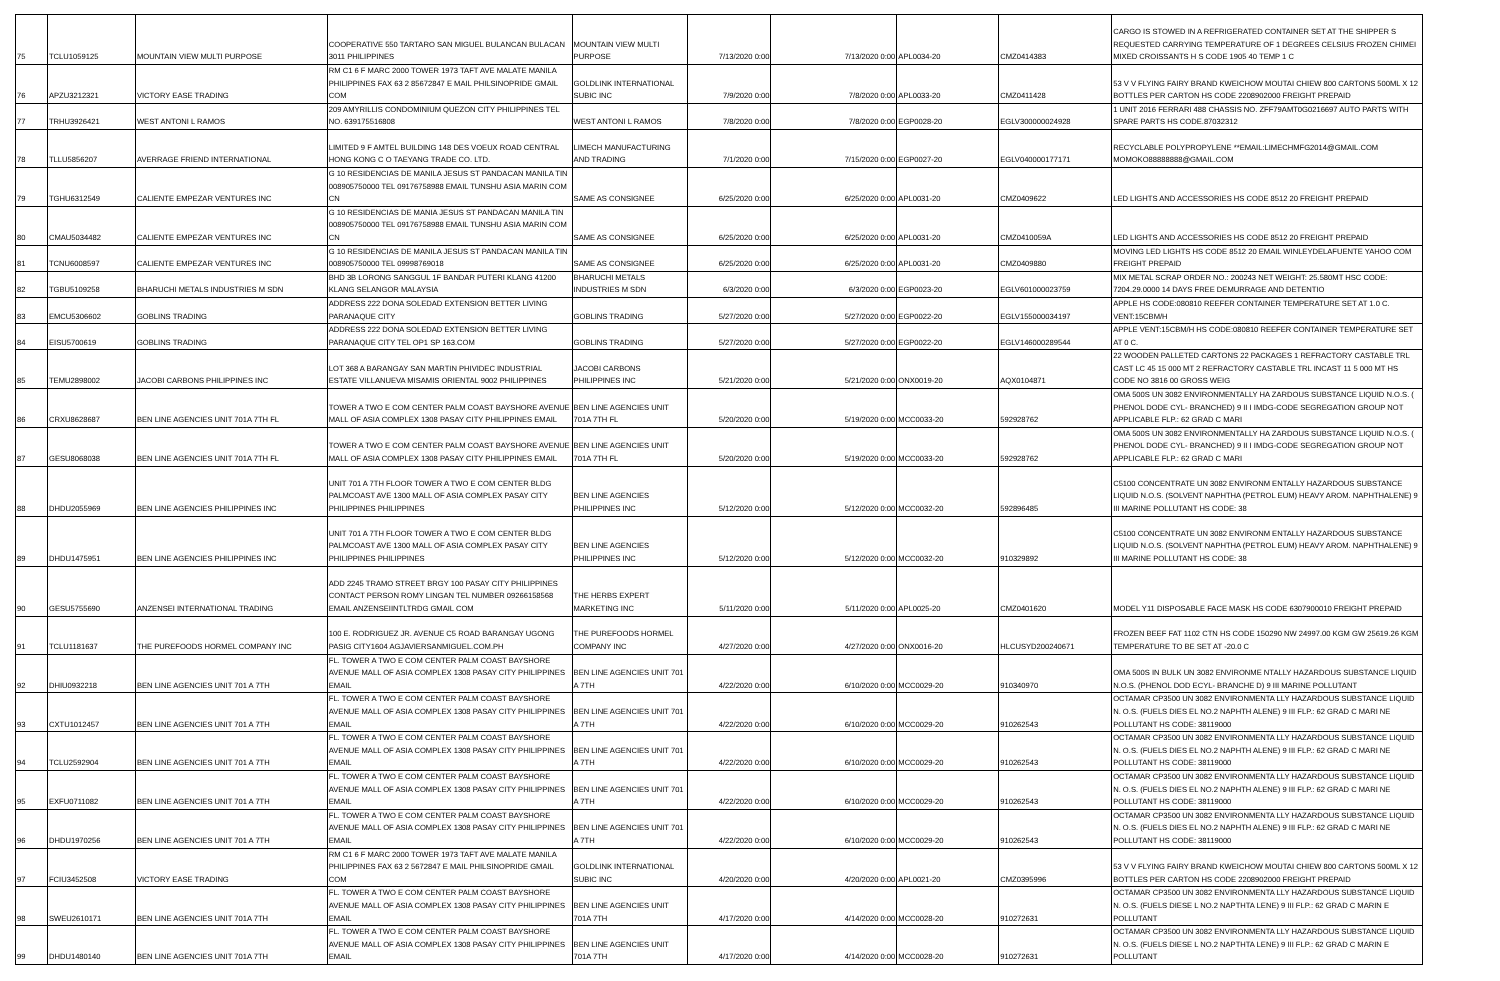| 75 | TCLU1059125 | MOUNTAIN VIEW MULTI PURPOSE | COOPERATIVE 550 TARTARO SAN MIGUEL BULANCAN BULACAN 3011 PHILIPPINES | MOUNTAIN VIEW MULTI PURPOSE | 7/13/2020 0:00 | 7/13/2020 0:00 | APL0034-20 | CMZ0414383 | CARGO IS STOWED IN A REFRIGERATED CONTAINER SET AT THE SHIPPER S REQUESTED CARRYING TEMPERATURE OF 1 DEGREES CELSIUS FROZEN CHIMEI MIXED CROISSANTS H S CODE 1905 40 TEMP 1 C |
| 76 | APZU3212321 | VICTORY EASE TRADING | RM C1 6 F MARC 2000 TOWER 1973 TAFT AVE MALATE MANILA PHILIPPINES FAX 63 2 85672847 E MAIL PHILSINOPRIDE GMAIL COM | GOLDLINK INTERNATIONAL SUBIC INC | 7/9/2020 0:00 | 7/8/2020 0:00 | APL0033-20 | CMZ0411428 | 53 V V FLYING FAIRY BRAND KWEICHOW MOUTAI CHIEW 800 CARTONS 500ML X 12 BOTTLES PER CARTON HS CODE 2208902000 FREIGHT PREPAID |
| 77 | TRHU3926421 | WEST ANTONI L RAMOS | 209 AMYRILLIS CONDOMINIUM QUEZON CITY PHILIPPINES TEL NO. 639175516808 | WEST ANTONI L RAMOS | 7/8/2020 0:00 | 7/8/2020 0:00 | EGP0028-20 | EGLV300000024928 | 1 UNIT 2016 FERRARI 488 CHASSIS NO. ZFF79AMT0G0216697 AUTO PARTS WITH SPARE PARTS HS CODE.87032312 |
| 78 | TLLU5856207 | AVERRAGE FRIEND INTERNATIONAL | LIMITED 9 F AMTEL BUILDING 148 DES VOEUX ROAD CENTRAL HONG KONG C O TAEYANG TRADE CO. LTD. | LIMECH MANUFACTURING AND TRADING | 7/1/2020 0:00 | 7/15/2020 0:00 | EGP0027-20 | EGLV040000177171 | RECYCLABLE POLYPROPYLENE **EMAIL:LIMECHMFG2014@GMAIL.COM MOMOKO88888888@GMAIL.COM |
| 79 | TGHU6312549 | CALIENTE EMPEZAR VENTURES INC | G 10 RESIDENCIAS DE MANILA JESUS ST PANDACAN MANILA TIN 008905750000 TEL 09176758988 EMAIL TUNSHU ASIA MARIN COM CN | SAME AS CONSIGNEE | 6/25/2020 0:00 | 6/25/2020 0:00 | APL0031-20 | CMZ0409622 | LED LIGHTS AND ACCESSORIES HS CODE 8512 20 FREIGHT PREPAID |
| 80 | CMAU5034482 | CALIENTE EMPEZAR VENTURES INC | G 10 RESIDENCIAS DE MANIA JESUS ST PANDACAN MANILA TIN 008905750000 TEL 09176758988 EMAIL TUNSHU ASIA MARIN COM CN | SAME AS CONSIGNEE | 6/25/2020 0:00 | 6/25/2020 0:00 | APL0031-20 | CMZ0410059A | LED LIGHTS AND ACCESSORIES HS CODE 8512 20 FREIGHT PREPAID |
| 81 | TCNU6008597 | CALIENTE EMPEZAR VENTURES INC | G 10 RESIDENCIAS DE MANILA JESUS ST PANDACAN MANILA TIN 008905750000 TEL 09998769018 | SAME AS CONSIGNEE | 6/25/2020 0:00 | 6/25/2020 0:00 | APL0031-20 | CMZ0409880 | MOVING LED LIGHTS HS CODE 8512 20 EMAIL WINLEYDELAFUENTE YAHOO COM FREIGHT PREPAID |
| 82 | TGBU5109258 | BHARUCHI METALS INDUSTRIES M SDN | BHD 3B LORONG SANGGUL 1F BANDAR PUTERI KLANG 41200 KLANG SELANGOR MALAYSIA | BHARUCHI METALS INDUSTRIES M SDN | 6/3/2020 0:00 | 6/3/2020 0:00 | EGP0023-20 | EGLV601000023759 | MIX METAL SCRAP ORDER NO.: 200243 NET WEIGHT: 25.580MT HSC CODE: 7204.29.0000 14 DAYS FREE DEMURRAGE AND DETENTIO |
| 83 | EMCU5306602 | GOBLINS TRADING | ADDRESS 222 DONA SOLEDAD EXTENSION BETTER LIVING PARANAQUE CITY | GOBLINS TRADING | 5/27/2020 0:00 | 5/27/2020 0:00 | EGP0022-20 | EGLV155000034197 | APPLE HS CODE:080810 REEFER CONTAINER TEMPERATURE SET AT 1.0 C. VENT:15CBM/H |
| 84 | EISU5700619 | GOBLINS TRADING | ADDRESS 222 DONA SOLEDAD EXTENSION BETTER LIVING PARANAQUE CITY TEL OP1 SP 163.COM | GOBLINS TRADING | 5/27/2020 0:00 | 5/27/2020 0:00 | EGP0022-20 | EGLV146000289544 | APPLE VENT:15CBM/H HS CODE:080810 REEFER CONTAINER TEMPERATURE SET AT 0 C. |
| 85 | TEMU2898002 | JACOBI CARBONS PHILIPPINES INC | LOT 368 A BARANGAY SAN MARTIN PHIVIDEC INDUSTRIAL ESTATE VILLANUEVA MISAMIS ORIENTAL 9002 PHILIPPINES | JACOBI CARBONS PHILIPPINES INC | 5/21/2020 0:00 | 5/21/2020 0:00 | ONX0019-20 | AQX0104871 | 22 WOODEN PALLETED CARTONS 22 PACKAGES 1 REFRACTORY CASTABLE TRL CAST LC 45 15 000 MT 2 REFRACTORY CASTABLE TRL INCAST 11 5 000 MT HS CODE NO 3816 00 GROSS WEIG |
| 86 | CRXU8628687 | BEN LINE AGENCIES UNIT 701A 7TH FL | TOWER A TWO E COM CENTER PALM COAST BAYSHORE AVENUE MALL OF ASIA COMPLEX 1308 PASAY CITY PHILIPPINES EMAIL | BEN LINE AGENCIES UNIT 701A 7TH FL | 5/20/2020 0:00 | 5/19/2020 0:00 | MCC0033-20 | 592928762 | OMA 500S UN 3082 ENVIRONMENTALLY HA ZARDOUS SUBSTANCE LIQUID N.O.S. ( PHENOL DODE CYL- BRANCHED) 9 II I IMDG-CODE SEGREGATION GROUP NOT APPLICABLE FLP.: 62 GRAD C MARI |
| 87 | GESU8068038 | BEN LINE AGENCIES UNIT 701A 7TH FL | TOWER A TWO E COM CENTER PALM COAST BAYSHORE AVENUE MALL OF ASIA COMPLEX 1308 PASAY CITY PHILIPPINES EMAIL | BEN LINE AGENCIES UNIT 701A 7TH FL | 5/20/2020 0:00 | 5/19/2020 0:00 | MCC0033-20 | 592928762 | OMA 500S UN 3082 ENVIRONMENTALLY HA ZARDOUS SUBSTANCE LIQUID N.O.S. ( PHENOL DODE CYL- BRANCHED) 9 II I IMDG-CODE SEGREGATION GROUP NOT APPLICABLE FLP.: 62 GRAD C MARI |
| 88 | DHDU2055969 | BEN LINE AGENCIES PHILIPPINES INC | UNIT 701 A 7TH FLOOR TOWER A TWO E COM CENTER BLDG PALMCOAST AVE 1300 MALL OF ASIA COMPLEX PASAY CITY PHILIPPINES PHILIPPINES | BEN LINE AGENCIES PHILIPPINES INC | 5/12/2020 0:00 | 5/12/2020 0:00 | MCC0032-20 | 592896485 | C5100 CONCENTRATE UN 3082 ENVIRONM ENTALLY HAZARDOUS SUBSTANCE LIQUID N.O.S. (SOLVENT NAPHTHA (PETROL EUM) HEAVY AROM. NAPHTHALENE) 9 III MARINE POLLUTANT HS CODE: 38 |
| 89 | DHDU1475951 | BEN LINE AGENCIES PHILIPPINES INC | UNIT 701 A 7TH FLOOR TOWER A TWO E COM CENTER BLDG PALMCOAST AVE 1300 MALL OF ASIA COMPLEX PASAY CITY PHILIPPINES PHILIPPINES | BEN LINE AGENCIES PHILIPPINES INC | 5/12/2020 0:00 | 5/12/2020 0:00 | MCC0032-20 | 910329892 | C5100 CONCENTRATE UN 3082 ENVIRONM ENTALLY HAZARDOUS SUBSTANCE LIQUID N.O.S. (SOLVENT NAPHTHA (PETROL EUM) HEAVY AROM. NAPHTHALENE) 9 III MARINE POLLUTANT HS CODE: 38 |
| 90 | GESU5755690 | ANZENSEI INTERNATIONAL TRADING | ADD 2245 TRAMO STREET BRGY 100 PASAY CITY PHILIPPINES CONTACT PERSON ROMY LINGAN TEL NUMBER 09266158568 EMAIL ANZENSEIINTLTRDG GMAIL COM | THE HERBS EXPERT MARKETING INC | 5/11/2020 0:00 | 5/11/2020 0:00 | APL0025-20 | CMZ0401620 | MODEL Y11 DISPOSABLE FACE MASK HS CODE 6307900010 FREIGHT PREPAID |
| 91 | TCLU1181637 | THE PUREFOODS HORMEL COMPANY INC | 100 E. RODRIGUEZ JR. AVENUE C5 ROAD BARANGAY UGONG PASIG CITY1604 AGJAVIERSANMIGUEL.COM.PH | THE PUREFOODS HORMEL COMPANY INC | 4/27/2020 0:00 | 4/27/2020 0:00 | ONX0016-20 | HLCUSYD200240671 | FROZEN BEEF FAT 1102 CTN HS CODE 150290 NW 24997.00 KGM GW 25619.26 KGM TEMPERATURE TO BE SET AT -20.0 C |
| 92 | DHIU0932218 | BEN LINE AGENCIES UNIT 701 A 7TH | FL. TOWER A TWO E COM CENTER PALM COAST BAYSHORE AVENUE MALL OF ASIA COMPLEX 1308 PASAY CITY PHILIPPINES EMAIL | BEN LINE AGENCIES UNIT 701 A 7TH | 4/22/2020 0:00 | 6/10/2020 0:00 | MCC0029-20 | 910340970 | OMA 500S IN BULK UN 3082 ENVIRONME NTALLY HAZARDOUS SUBSTANCE LIQUID N.O.S. (PHENOL DOD ECYL- BRANCHE D) 9 III MARINE POLLUTANT |
| 93 | CXTU1012457 | BEN LINE AGENCIES UNIT 701 A 7TH | FL. TOWER A TWO E COM CENTER PALM COAST BAYSHORE AVENUE MALL OF ASIA COMPLEX 1308 PASAY CITY PHILIPPINES EMAIL | BEN LINE AGENCIES UNIT 701 A 7TH | 4/22/2020 0:00 | 6/10/2020 0:00 | MCC0029-20 | 910262543 | OCTAMAR CP3500 UN 3082 ENVIRONMENTA LLY HAZARDOUS SUBSTANCE LIQUID N. O.S. (FUELS DIES EL NO.2 NAPHTH ALENE) 9 III FLP.: 62 GRAD C MARI NE POLLUTANT HS CODE: 38119000 |
| 94 | TCLU2592904 | BEN LINE AGENCIES UNIT 701 A 7TH | FL. TOWER A TWO E COM CENTER PALM COAST BAYSHORE AVENUE MALL OF ASIA COMPLEX 1308 PASAY CITY PHILIPPINES EMAIL | BEN LINE AGENCIES UNIT 701 A 7TH | 4/22/2020 0:00 | 6/10/2020 0:00 | MCC0029-20 | 910262543 | OCTAMAR CP3500 UN 3082 ENVIRONMENTA LLY HAZARDOUS SUBSTANCE LIQUID N. O.S. (FUELS DIES EL NO.2 NAPHTH ALENE) 9 III FLP.: 62 GRAD C MARI NE POLLUTANT HS CODE: 38119000 |
| 95 | EXFU0711082 | BEN LINE AGENCIES UNIT 701 A 7TH | FL. TOWER A TWO E COM CENTER PALM COAST BAYSHORE AVENUE MALL OF ASIA COMPLEX 1308 PASAY CITY PHILIPPINES EMAIL | BEN LINE AGENCIES UNIT 701 A 7TH | 4/22/2020 0:00 | 6/10/2020 0:00 | MCC0029-20 | 910262543 | OCTAMAR CP3500 UN 3082 ENVIRONMENTA LLY HAZARDOUS SUBSTANCE LIQUID N. O.S. (FUELS DIES EL NO.2 NAPHTH ALENE) 9 III FLP.: 62 GRAD C MARI NE POLLUTANT HS CODE: 38119000 |
| 96 | DHDU1970256 | BEN LINE AGENCIES UNIT 701 A 7TH | FL. TOWER A TWO E COM CENTER PALM COAST BAYSHORE AVENUE MALL OF ASIA COMPLEX 1308 PASAY CITY PHILIPPINES EMAIL | BEN LINE AGENCIES UNIT 701 A 7TH | 4/22/2020 0:00 | 6/10/2020 0:00 | MCC0029-20 | 910262543 | OCTAMAR CP3500 UN 3082 ENVIRONMENTA LLY HAZARDOUS SUBSTANCE LIQUID N. O.S. (FUELS DIES EL NO.2 NAPHTH ALENE) 9 III FLP.: 62 GRAD C MARI NE POLLUTANT HS CODE: 38119000 |
| 97 | FCIU3452508 | VICTORY EASE TRADING | RM C1 6 F MARC 2000 TOWER 1973 TAFT AVE MALATE MANILA PHILIPPINES FAX 63 2 5672847 E MAIL PHILSINOPRIDE GMAIL COM | GOLDLINK INTERNATIONAL SUBIC INC | 4/20/2020 0:00 | 4/20/2020 0:00 | APL0021-20 | CMZ0395996 | 53 V V FLYING FAIRY BRAND KWEICHOW MOUTAI CHIEW 800 CARTONS 500ML X 12 BOTTLES PER CARTON HS CODE 2208902000 FREIGHT PREPAID |
| 98 | SWEU2610171 | BEN LINE AGENCIES UNIT 701A 7TH | FL. TOWER A TWO E COM CENTER PALM COAST BAYSHORE AVENUE MALL OF ASIA COMPLEX 1308 PASAY CITY PHILIPPINES EMAIL | BEN LINE AGENCIES UNIT 701A 7TH | 4/17/2020 0:00 | 4/14/2020 0:00 | MCC0028-20 | 910272631 | OCTAMAR CP3500 UN 3082 ENVIRONMENTA LLY HAZARDOUS SUBSTANCE LIQUID N. O.S. (FUELS DIESE L NO.2 NAPTHTA LENE) 9 III FLP.: 62 GRAD C MARIN E POLLUTANT |
| 99 | DHDU1480140 | BEN LINE AGENCIES UNIT 701A 7TH | FL. TOWER A TWO E COM CENTER PALM COAST BAYSHORE AVENUE MALL OF ASIA COMPLEX 1308 PASAY CITY PHILIPPINES EMAIL | BEN LINE AGENCIES UNIT 701A 7TH | 4/17/2020 0:00 | 4/14/2020 0:00 | MCC0028-20 | 910272631 | OCTAMAR CP3500 UN 3082 ENVIRONMENTA LLY HAZARDOUS SUBSTANCE LIQUID N. O.S. (FUELS DIESE L NO.2 NAPTHTA LENE) 9 III FLP.: 62 GRAD C MARIN E POLLUTANT |